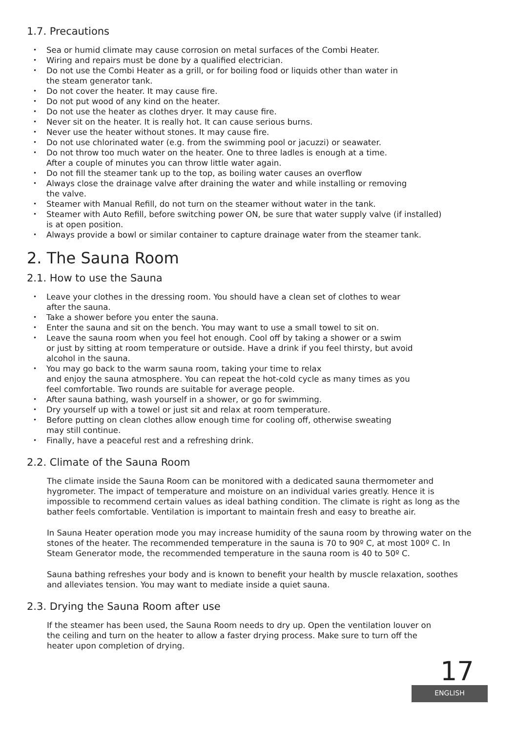1.7. Precautions
• Sea or humid climate may cause corrosion on metal surfaces of the Combi Heater.
• Wiring and repairs must be done by a qualified electrician.
• Do not use the Combi Heater as a grill, or for boiling food or liquids other than water in
the steam generator tank.
• Do not cover the heater. It may cause fire.
• Do not put wood of any kind on the heater.
• Do not use the heater as clothes dryer. It may cause fire.
• Never sit on the heater. It is really hot. It can cause serious burns.
• Never use the heater without stones. It may cause fire.
• Do not use chlorinated water (e.g. from the swimming pool or jacuzzi) or seawater.
• Do not throw too much water on the heater. One to three ladles is enough at a time.
After a couple of minutes you can throw little water again.
• Do not fill the steamer tank up to the top, as boiling water causes an overflow
• Always close the drainage valve after draining the water and while installing or removing
the valve.
• Steamer with Manual Refill, do not turn on the steamer without water in the tank.
• Steamer with Auto Refill, before switching power ON, be sure that water supply valve (if installed)
is at open position.
• Always provide a bowl or similar container to capture drainage water from the steamer tank.
2. The Sauna Room
2.1. How to use the Sauna
• Leave your clothes in the dressing room. You should have a clean set of clothes to wear
after the sauna.
• Take a shower before you enter the sauna.
• Enter the sauna and sit on the bench. You may want to use a small towel to sit on.
• Leave the sauna room when you feel hot enough. Cool off by taking a shower or a swim
or just by sitting at room temperature or outside. Have a drink if you feel thirsty, but avoid
alcohol in the sauna.
• You may go back to the warm sauna room, taking your time to relax
and enjoy the sauna atmosphere. You can repeat the hot-cold cycle as many times as you
feel comfortable. Two rounds are suitable for average people.
• After sauna bathing, wash yourself in a shower, or go for swimming.
• Dry yourself up with a towel or just sit and relax at room temperature.
• Before putting on clean clothes allow enough time for cooling off, otherwise sweating
may still continue.
• Finally, have a peaceful rest and a refreshing drink.
2.2. Climate of the Sauna Room
The climate inside the Sauna Room can be monitored with a dedicated sauna thermometer and hygrometer. The impact of temperature and moisture on an individual varies greatly. Hence it is impossible to recommend certain values as ideal bathing condition. The climate is right as long as the bather feels comfortable. Ventilation is important to maintain fresh and easy to breathe air.
In Sauna Heater operation mode you may increase humidity of the sauna room by throwing water on the stones of the heater. The recommended temperature in the sauna is 70 to 90º C, at most 100º C. In Steam Generator mode, the recommended temperature in the sauna room is 40 to 50º C.
Sauna bathing refreshes your body and is known to benefit your health by muscle relaxation, soothes and alleviates tension. You may want to mediate inside a quiet sauna.
2.3. Drying the Sauna Room after use
If the steamer has been used, the Sauna Room needs to dry up. Open the ventilation louver on the ceiling and turn on the heater to allow a faster drying process. Make sure to turn off the heater upon completion of drying.
17
ENGLISH